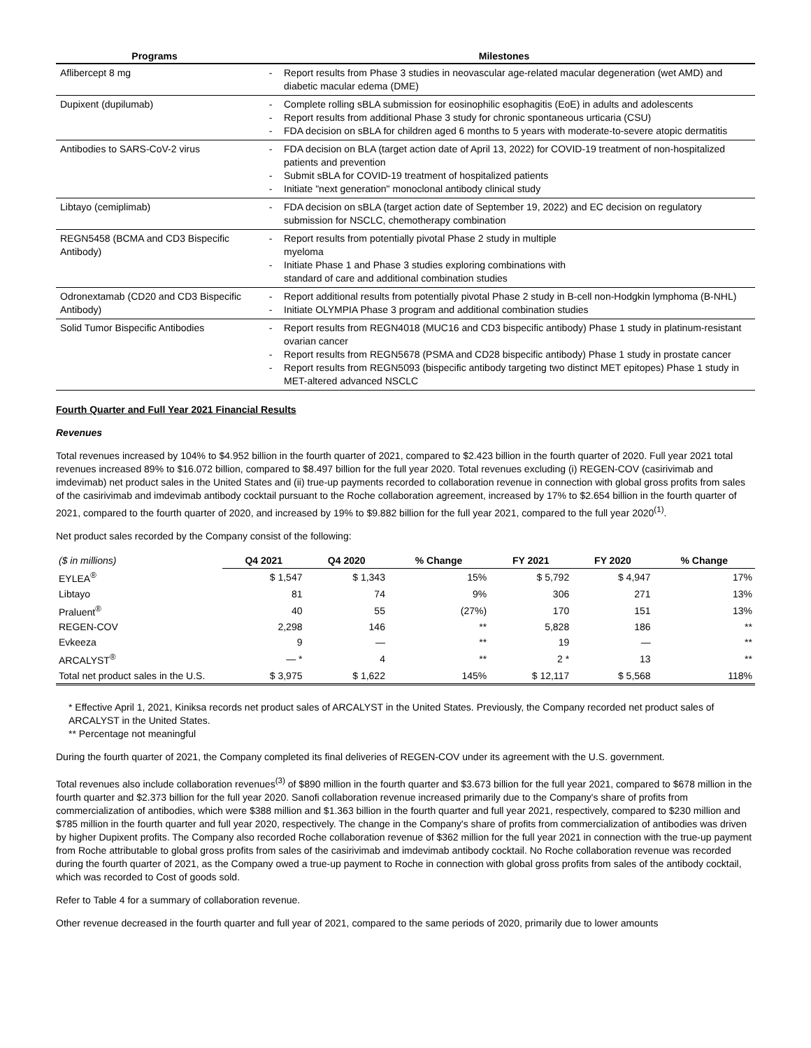| Programs | Milestones |
| --- | --- |
| Aflibercept 8 mg | - Report results from Phase 3 studies in neovascular age-related macular degeneration (wet AMD) and diabetic macular edema (DME) |
| Dupixent (dupilumab) | - Complete rolling sBLA submission for eosinophilic esophagitis (EoE) in adults and adolescents - Report results from additional Phase 3 study for chronic spontaneous urticaria (CSU) - FDA decision on sBLA for children aged 6 months to 5 years with moderate-to-severe atopic dermatitis |
| Antibodies to SARS-CoV-2 virus | - FDA decision on BLA (target action date of April 13, 2022) for COVID-19 treatment of non-hospitalized patients and prevention - Submit sBLA for COVID-19 treatment of hospitalized patients - Initiate "next generation" monoclonal antibody clinical study |
| Libtayo (cemiplimab) | - FDA decision on sBLA (target action date of September 19, 2022) and EC decision on regulatory submission for NSCLC, chemotherapy combination |
| REGN5458 (BCMA and CD3 Bispecific Antibody) | - Report results from potentially pivotal Phase 2 study in multiple myeloma - Initiate Phase 1 and Phase 3 studies exploring combinations with standard of care and additional combination studies |
| Odronextamab (CD20 and CD3 Bispecific Antibody) | - Report additional results from potentially pivotal Phase 2 study in B-cell non-Hodgkin lymphoma (B-NHL) - Initiate OLYMPIA Phase 3 program and additional combination studies |
| Solid Tumor Bispecific Antibodies | - Report results from REGN4018 (MUC16 and CD3 bispecific antibody) Phase 1 study in platinum-resistant ovarian cancer - Report results from REGN5678 (PSMA and CD28 bispecific antibody) Phase 1 study in prostate cancer - Report results from REGN5093 (bispecific antibody targeting two distinct MET epitopes) Phase 1 study in MET-altered advanced NSCLC |
Fourth Quarter and Full Year 2021 Financial Results
Revenues
Total revenues increased by 104% to $4.952 billion in the fourth quarter of 2021, compared to $2.423 billion in the fourth quarter of 2020. Full year 2021 total revenues increased 89% to $16.072 billion, compared to $8.497 billion for the full year 2020. Total revenues excluding (i) REGEN-COV (casirivimab and imdevimab) net product sales in the United States and (ii) true-up payments recorded to collaboration revenue in connection with global gross profits from sales of the casirivimab and imdevimab antibody cocktail pursuant to the Roche collaboration agreement, increased by 17% to $2.654 billion in the fourth quarter of 2021, compared to the fourth quarter of 2020, and increased by 19% to $9.882 billion for the full year 2021, compared to the full year 2020<sup>(1)</sup>.
Net product sales recorded by the Company consist of the following:
| ($ in millions) | Q4 2021 | Q4 2020 | % Change | FY 2021 | FY 2020 | % Change |
| EYLEA<sup>®</sup> | $ 1,547 | $ 1,343 | 15% | $ 5,792 | $ 4,947 | 17% |
| Libtayo | 81 | 74 | 9% | 306 | 271 | 13% |
| Praluent<sup>®</sup> | 40 | 55 | (27%) | 170 | 151 | 13% |
| REGEN-COV | 2,298 | 146 | ** | 5,828 | 186 | ** |
| Evkeeza | 9 | — | ** | 19 | — | ** |
| ARCALYST<sup>®</sup> | — * | 4 | ** | 2 * | 13 | ** |
| Total net product sales in the U.S. | $ 3,975 | $ 1,622 | 145% | $ 12,117 | $ 5,568 | 118% |
* Effective April 1, 2021, Kiniksa records net product sales of ARCALYST in the United States. Previously, the Company recorded net product sales of ARCALYST in the United States.
** Percentage not meaningful
During the fourth quarter of 2021, the Company completed its final deliveries of REGEN-COV under its agreement with the U.S. government.
Total revenues also include collaboration revenues<sup>(3)</sup> of $890 million in the fourth quarter and $3.673 billion for the full year 2021, compared to $678 million in the fourth quarter and $2.373 billion for the full year 2020. Sanofi collaboration revenue increased primarily due to the Company's share of profits from commercialization of antibodies, which were $388 million and $1.363 billion in the fourth quarter and full year 2021, respectively, compared to $230 million and $785 million in the fourth quarter and full year 2020, respectively. The change in the Company's share of profits from commercialization of antibodies was driven by higher Dupixent profits. The Company also recorded Roche collaboration revenue of $362 million for the full year 2021 in connection with the true-up payment from Roche attributable to global gross profits from sales of the casirivimab and imdevimab antibody cocktail. No Roche collaboration revenue was recorded during the fourth quarter of 2021, as the Company owed a true-up payment to Roche in connection with global gross profits from sales of the antibody cocktail, which was recorded to Cost of goods sold.
Refer to Table 4 for a summary of collaboration revenue.
Other revenue decreased in the fourth quarter and full year of 2021, compared to the same periods of 2020, primarily due to lower amounts